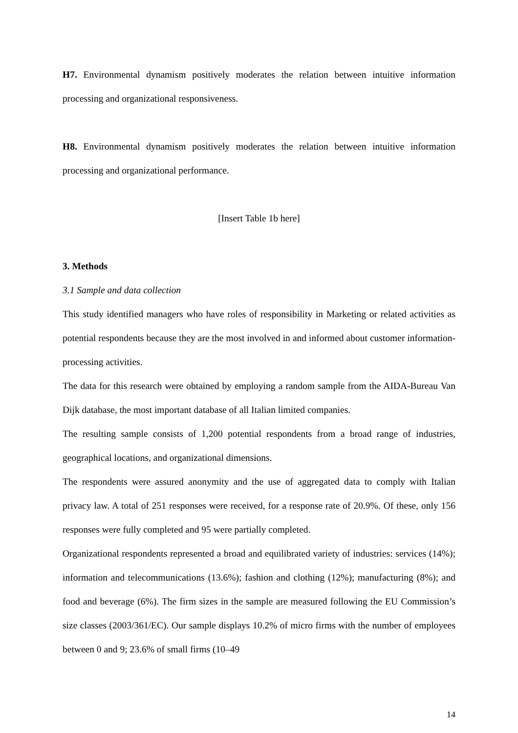H7. Environmental dynamism positively moderates the relation between intuitive information processing and organizational responsiveness.
H8. Environmental dynamism positively moderates the relation between intuitive information processing and organizational performance.
[Insert Table 1b here]
3. Methods
3.1 Sample and data collection
This study identified managers who have roles of responsibility in Marketing or related activities as potential respondents because they are the most involved in and informed about customer information-processing activities.
The data for this research were obtained by employing a random sample from the AIDA-Bureau Van Dijk database, the most important database of all Italian limited companies.
The resulting sample consists of 1,200 potential respondents from a broad range of industries, geographical locations, and organizational dimensions.
The respondents were assured anonymity and the use of aggregated data to comply with Italian privacy law. A total of 251 responses were received, for a response rate of 20.9%. Of these, only 156 responses were fully completed and 95 were partially completed.
Organizational respondents represented a broad and equilibrated variety of industries: services (14%); information and telecommunications (13.6%); fashion and clothing (12%); manufacturing (8%); and food and beverage (6%). The firm sizes in the sample are measured following the EU Commission’s size classes (2003/361/EC). Our sample displays 10.2% of micro firms with the number of employees between 0 and 9; 23.6% of small firms (10–49
14